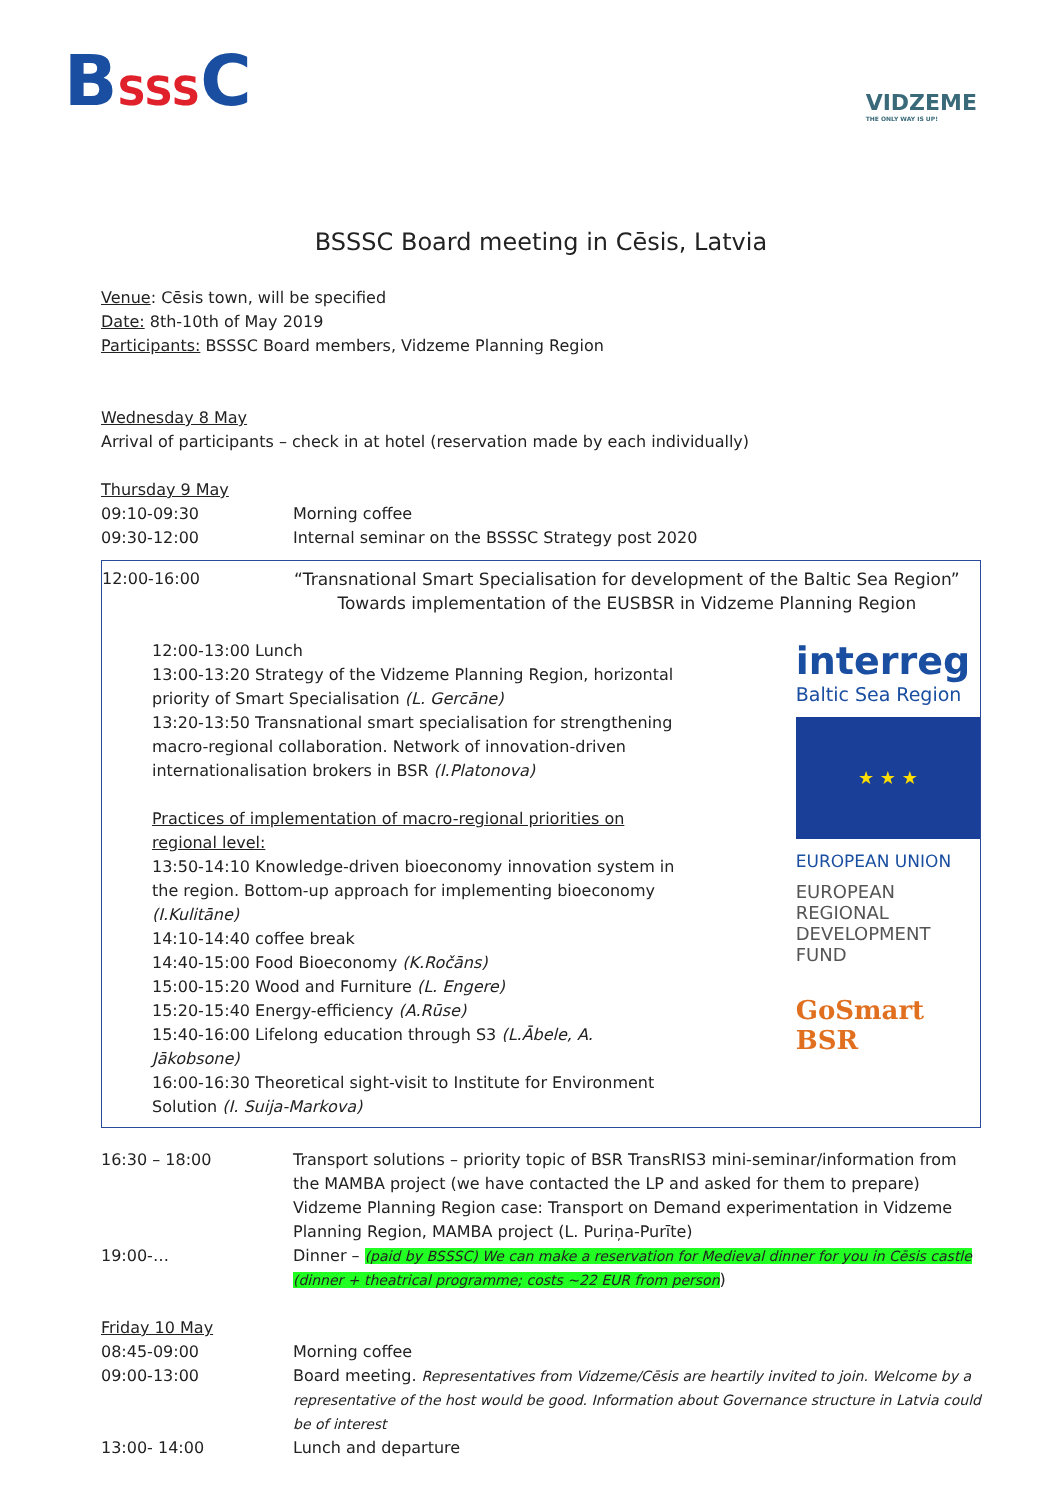BSSSC
VIDZEME
THE ONLY WAY IS UP!
BSSSC Board meeting in Cēsis, Latvia
Venue: Cēsis town, will be specified
Date: 8th-10th of May 2019
Participants: BSSSC Board members, Vidzeme Planning Region
Wednesday 8 May
Arrival of participants – check in at hotel (reservation made by each individually)
Thursday 9 May
| 09:10-09:30 | Morning coffee |
| 09:30-12:00 | Internal seminar on the BSSSC Strategy post 2020 |
| 12:00-16:00 | “Transnational Smart Specialisation for development of the Baltic Sea Region” Towards implementation of the EUSBSR in Vidzeme Planning Region |
12:00-13:00 Lunch
13:00-13:20 Strategy of the Vidzeme Planning Region, horizontal priority of Smart Specialisation (L. Gercāne)
13:20-13:50 Transnational smart specialisation for strengthening macro-regional collaboration. Network of innovation-driven internationalisation brokers in BSR (I.Platonova)
Practices of implementation of macro-regional priorities on regional level:
13:50-14:10 Knowledge-driven bioeconomy innovation system in the region. Bottom-up approach for implementing bioeconomy (I.Kulitāne)
14:10-14:40 coffee break
14:40-15:00 Food Bioeconomy (K.Ročāns)
15:00-15:20 Wood and Furniture (L. Engere)
15:20-15:40 Energy-efficiency (A.Rūse)
15:40-16:00 Lifelong education through S3 (L.Ābele, A. Jākobsone)
16:00-16:30 Theoretical sight-visit to Institute for Environment Solution (I. Suija-Markova)
interreg
Baltic Sea Region
★ ★ ★
EUROPEAN UNION
EUROPEAN REGIONAL DEVELOPMENT FUND
GoSmart BSR
| 16:30 – 18:00 | Transport solutions – priority topic of BSR TransRIS3 mini-seminar/information from the MAMBA project (we have contacted the LP and asked for them to prepare) Vidzeme Planning Region case: Transport on Demand experimentation in Vidzeme Planning Region, MAMBA project (L. Puriņa-Purīte) |
| 19:00-… | Dinner – (paid by BSSSC) We can make a reservation for Medieval dinner for you in Cēsis castle (dinner + theatrical programme; costs ~22 EUR from person ) |
Friday 10 May
| 08:45-09:00 | Morning coffee |
| 09:00-13:00 | Board meeting. Representatives from Vidzeme/Cēsis are heartily invited to join. Welcome by a representative of the host would be good. Information about Governance structure in Latvia could be of interest |
| 13:00- 14:00 | Lunch and departure |